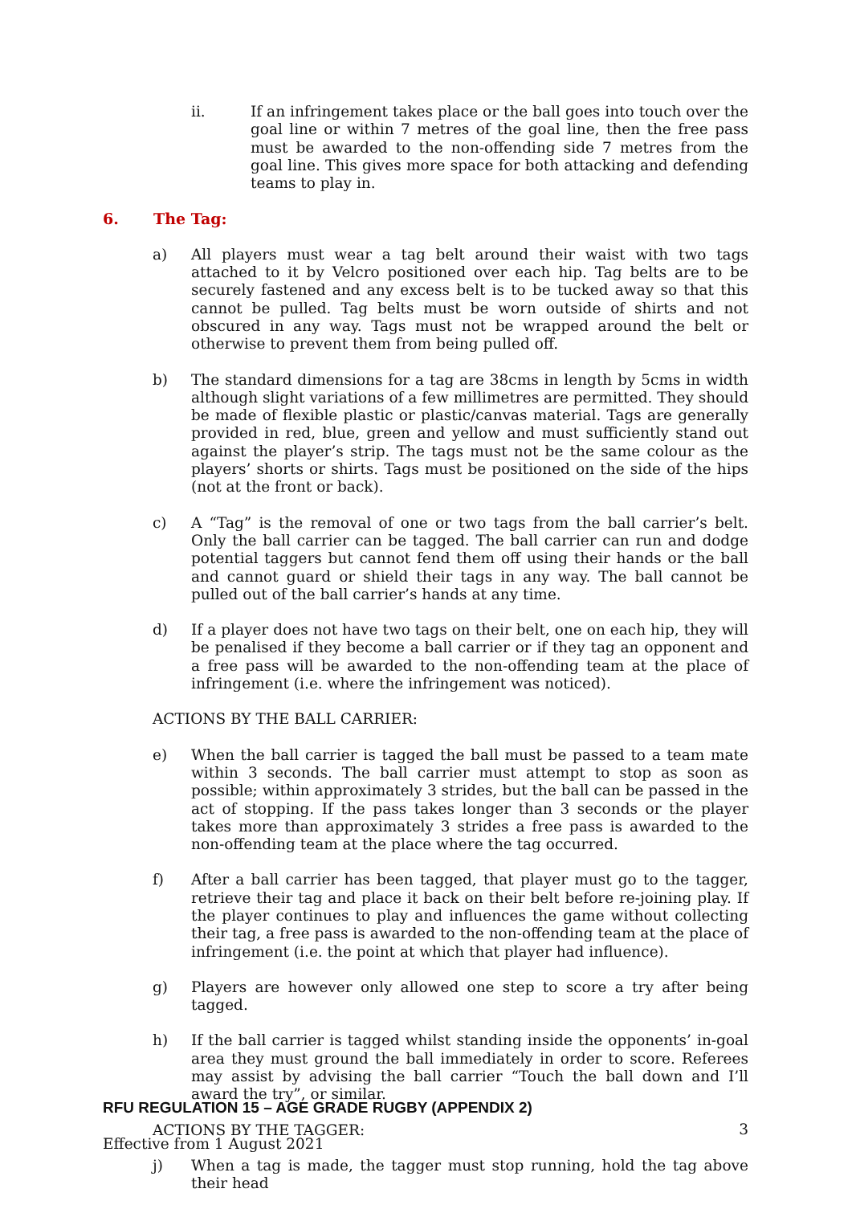ii. If an infringement takes place or the ball goes into touch over the goal line or within 7 metres of the goal line, then the free pass must be awarded to the non-offending side 7 metres from the goal line. This gives more space for both attacking and defending teams to play in.
6. The Tag:
a) All players must wear a tag belt around their waist with two tags attached to it by Velcro positioned over each hip. Tag belts are to be securely fastened and any excess belt is to be tucked away so that this cannot be pulled. Tag belts must be worn outside of shirts and not obscured in any way. Tags must not be wrapped around the belt or otherwise to prevent them from being pulled off.
b) The standard dimensions for a tag are 38cms in length by 5cms in width although slight variations of a few millimetres are permitted. They should be made of flexible plastic or plastic/canvas material. Tags are generally provided in red, blue, green and yellow and must sufficiently stand out against the player’s strip. The tags must not be the same colour as the players’ shorts or shirts. Tags must be positioned on the side of the hips (not at the front or back).
c) A “Tag” is the removal of one or two tags from the ball carrier’s belt. Only the ball carrier can be tagged. The ball carrier can run and dodge potential taggers but cannot fend them off using their hands or the ball and cannot guard or shield their tags in any way. The ball cannot be pulled out of the ball carrier’s hands at any time.
d) If a player does not have two tags on their belt, one on each hip, they will be penalised if they become a ball carrier or if they tag an opponent and a free pass will be awarded to the non-offending team at the place of infringement (i.e. where the infringement was noticed).
ACTIONS BY THE BALL CARRIER:
e) When the ball carrier is tagged the ball must be passed to a team mate within 3 seconds. The ball carrier must attempt to stop as soon as possible; within approximately 3 strides, but the ball can be passed in the act of stopping. If the pass takes longer than 3 seconds or the player takes more than approximately 3 strides a free pass is awarded to the non-offending team at the place where the tag occurred.
f) After a ball carrier has been tagged, that player must go to the tagger, retrieve their tag and place it back on their belt before re-joining play. If the player continues to play and influences the game without collecting their tag, a free pass is awarded to the non-offending team at the place of infringement (i.e. the point at which that player had influence).
g) Players are however only allowed one step to score a try after being tagged.
h) If the ball carrier is tagged whilst standing inside the opponents’ in-goal area they must ground the ball immediately in order to score. Referees may assist by advising the ball carrier “Touch the ball down and I’ll award the try”, or similar.
ACTIONS BY THE TAGGER:
j) When a tag is made, the tagger must stop running, hold the tag above their head
RFU REGULATION 15 – AGE GRADE RUGBY (APPENDIX 2)
3
Effective from 1 August 2021